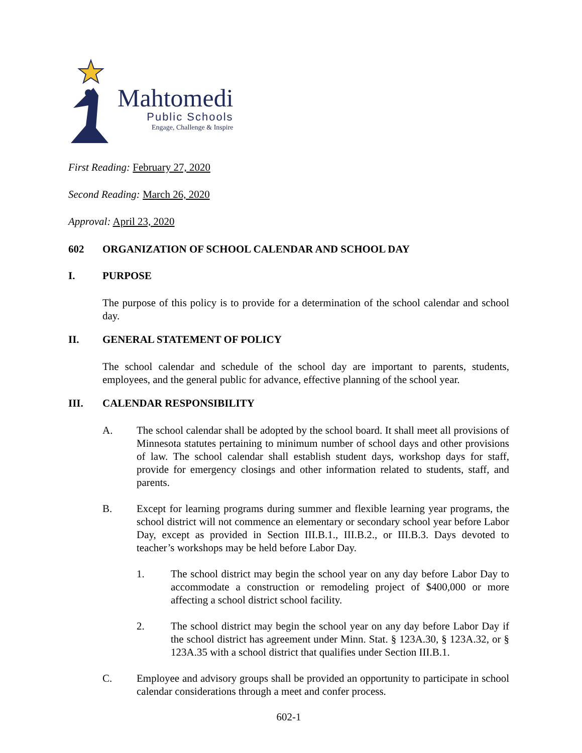Mahtomedi
Public Schools
Engage, Challenge & Inspire
First Reading: February 27, 2020
Second Reading: March 26, 2020
Approval: April 23, 2020
602 ORGANIZATION OF SCHOOL CALENDAR AND SCHOOL DAY
I. PURPOSE
The purpose of this policy is to provide for a determination of the school calendar and school day.
II. GENERAL STATEMENT OF POLICY
The school calendar and schedule of the school day are important to parents, students, employees, and the general public for advance, effective planning of the school year.
III. CALENDAR RESPONSIBILITY
A. The school calendar shall be adopted by the school board. It shall meet all provisions of Minnesota statutes pertaining to minimum number of school days and other provisions of law. The school calendar shall establish student days, workshop days for staff, provide for emergency closings and other information related to students, staff, and parents.
B. Except for learning programs during summer and flexible learning year programs, the school district will not commence an elementary or secondary school year before Labor Day, except as provided in Section III.B.1., III.B.2., or III.B.3. Days devoted to teacher’s workshops may be held before Labor Day.
1. The school district may begin the school year on any day before Labor Day to accommodate a construction or remodeling project of $400,000 or more affecting a school district school facility.
2. The school district may begin the school year on any day before Labor Day if the school district has agreement under Minn. Stat. § 123A.30, § 123A.32, or § 123A.35 with a school district that qualifies under Section III.B.1.
C. Employee and advisory groups shall be provided an opportunity to participate in school calendar considerations through a meet and confer process.
602-1